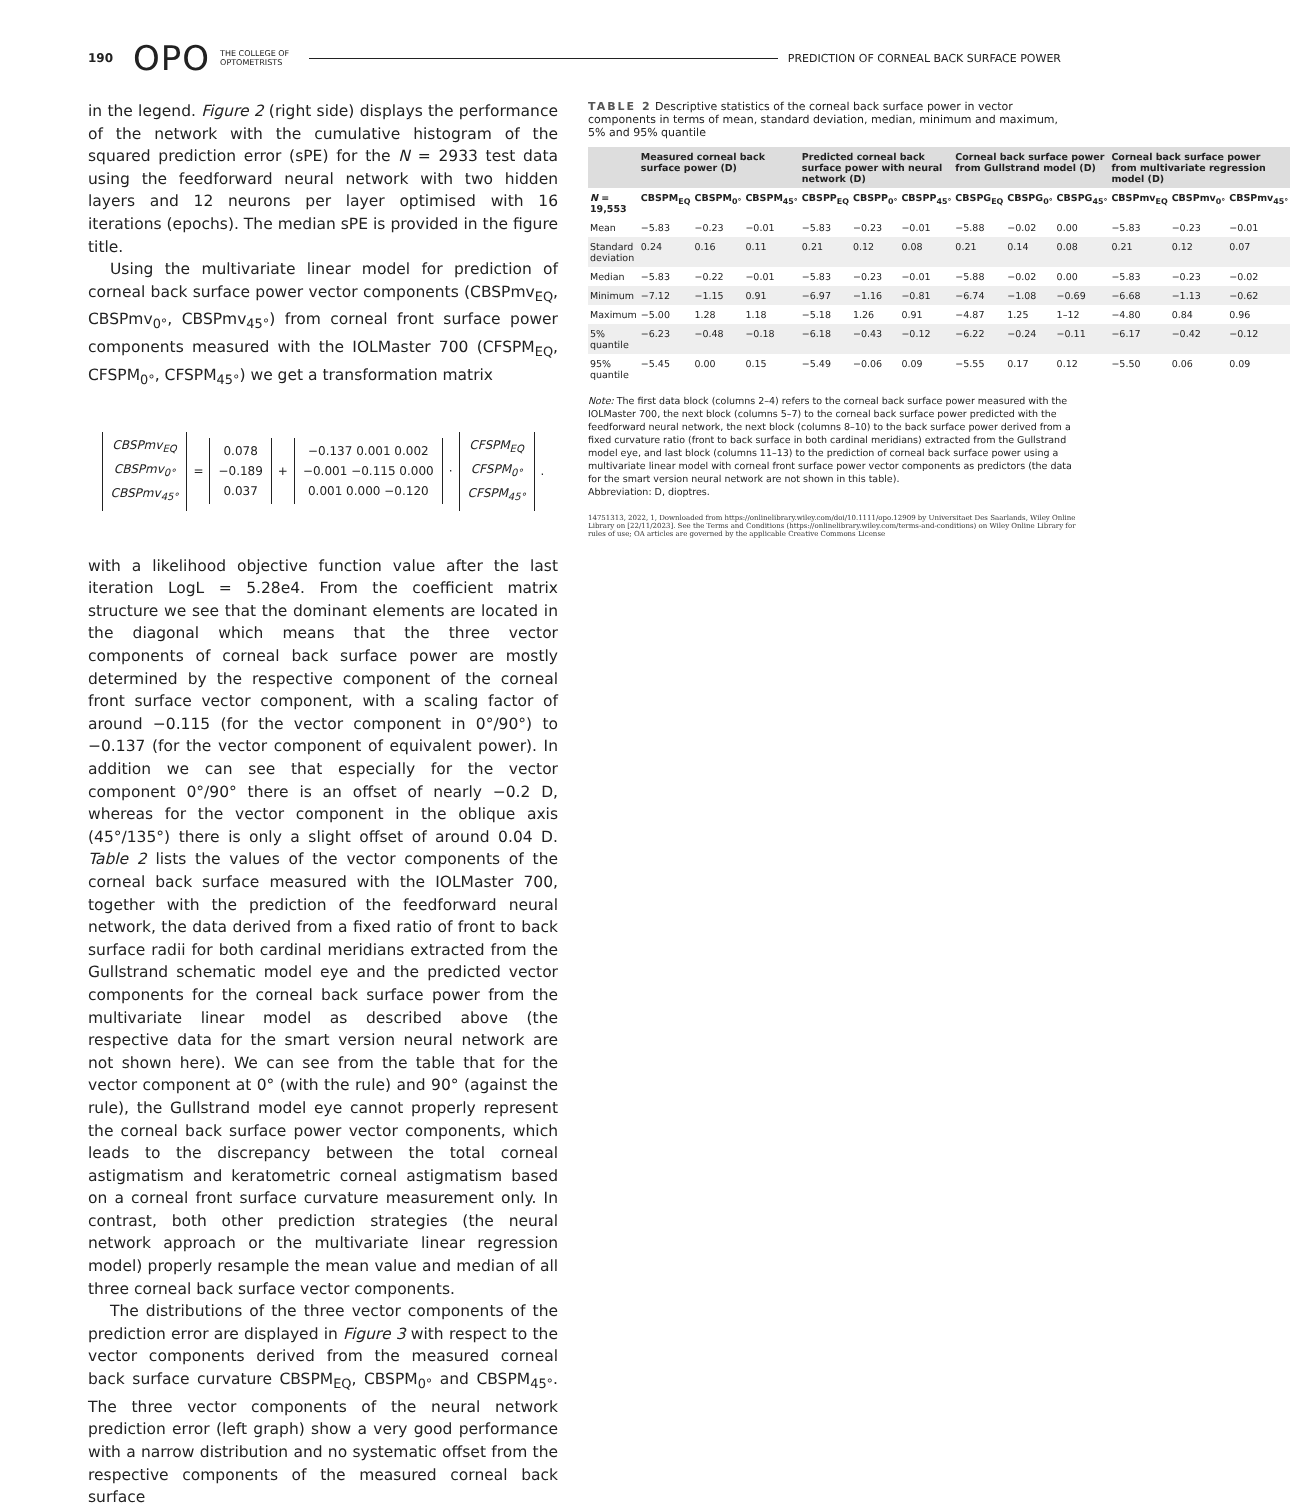190 OPO THE COLLEGE OF
OPTOMETRISTS PREDICTION OF CORNEAL BACK SURFACE POWER
in the legend. Figure 2 (right side) displays the performance of the network with the cumulative histogram of the squared prediction error (sPE) for the N = 2933 test data using the feedforward neural network with two hidden layers and 12 neurons per layer optimised with 16 iterations (epochs). The median sPE is provided in the figure title.
Using the multivariate linear model for prediction of corneal back surface power vector components (CBSPmv<sub>EQ</sub>, CBSPmv<sub>0°</sub>, CBSPmv<sub>45°</sub>) from corneal front surface power components measured with the IOLMaster 700 (CFSPM<sub>EQ</sub>, CFSPM<sub>0°</sub>, CFSPM<sub>45°</sub>) we get a transformation matrix
CBSPmv<sub>EQ</sub>
CBSPmv<sub>0°</sub>
CBSPmv<sub>45°</sub>
=
0.078
−0.189
0.037
+
−0.137 0.001 0.002
−0.001 −0.115 0.000
0.001 0.000 −0.120
·
CFSPM<sub>EQ</sub>
CFSPM<sub>0°</sub>
CFSPM<sub>45°</sub>
.
with a likelihood objective function value after the last iteration LogL = 5.28e4. From the coefficient matrix structure we see that the dominant elements are located in the diagonal which means that the three vector components of corneal back surface power are mostly determined by the respective component of the corneal front surface vector component, with a scaling factor of around −0.115 (for the vector component in 0°/90°) to −0.137 (for the vector component of equivalent power). In addition we can see that especially for the vector component 0°/90° there is an offset of nearly −0.2 D, whereas for the vector component in the oblique axis (45°/135°) there is only a slight offset of around 0.04 D. Table 2 lists the values of the vector components of the corneal back surface measured with the IOLMaster 700, together with the prediction of the feedforward neural network, the data derived from a fixed ratio of front to back surface radii for both cardinal meridians extracted from the Gullstrand schematic model eye and the predicted vector components for the corneal back surface power from the multivariate linear model as described above (the respective data for the smart version neural network are not shown here). We can see from the table that for the vector component at 0° (with the rule) and 90° (against the rule), the Gullstrand model eye cannot properly represent the corneal back surface power vector components, which leads to the discrepancy between the total corneal astigmatism and keratometric corneal astigmatism based on a corneal front surface curvature measurement only. In contrast, both other prediction strategies (the neural network approach or the multivariate linear regression model) properly resample the mean value and median of all three corneal back surface vector components.
The distributions of the three vector components of the prediction error are displayed in Figure 3 with respect to the vector components derived from the measured corneal back surface curvature CBSPM<sub>EQ</sub>, CBSPM<sub>0°</sub> and CBSPM<sub>45°</sub>. The three vector components of the neural network prediction error (left graph) show a very good performance with a narrow distribution and no systematic offset from the respective components of the measured corneal back surface
TABLE 2 Descriptive statistics of the corneal back surface power in vector components in terms of mean, standard deviation, median, minimum and maximum, 5% and 95% quantile
| | Measured corneal back surface power (D) | | | Predicted corneal back surface power with neural network (D) | | | Corneal back surface power from Gullstrand model (D) | | | Corneal back surface power from multivariate regression model (D) | | |
| --- | --- | --- | --- | --- | --- | --- | --- | --- | --- | --- | --- | --- |
| N = 19,553 | CBSPM<sub>EQ</sub> | CBSPM<sub>0°</sub> | CBSPM<sub>45°</sub> | CBSPP<sub>EQ</sub> | CBSPP<sub>0°</sub> | CBSPP<sub>45°</sub> | CBSPG<sub>EQ</sub> | CBSPG<sub>0°</sub> | CBSPG<sub>45°</sub> | CBSPmv<sub>EQ</sub> | CBSPmv<sub>0°</sub> | CBSPmv<sub>45°</sub> |
| Mean | −5.83 | −0.23 | −0.01 | −5.83 | −0.23 | −0.01 | −5.88 | −0.02 | 0.00 | −5.83 | −0.23 | −0.01 |
| Standard deviation | 0.24 | 0.16 | 0.11 | 0.21 | 0.12 | 0.08 | 0.21 | 0.14 | 0.08 | 0.21 | 0.12 | 0.07 |
| Median | −5.83 | −0.22 | −0.01 | −5.83 | −0.23 | −0.01 | −5.88 | −0.02 | 0.00 | −5.83 | −0.23 | −0.02 |
| Minimum | −7.12 | −1.15 | 0.91 | −6.97 | −1.16 | −0.81 | −6.74 | −1.08 | −0.69 | −6.68 | −1.13 | −0.62 |
| Maximum | −5.00 | 1.28 | 1.18 | −5.18 | 1.26 | 0.91 | −4.87 | 1.25 | 1–12 | −4.80 | 0.84 | 0.96 |
| 5% quantile | −6.23 | −0.48 | −0.18 | −6.18 | −0.43 | −0.12 | −6.22 | −0.24 | −0.11 | −6.17 | −0.42 | −0.12 |
| 95% quantile | −5.45 | 0.00 | 0.15 | −5.49 | −0.06 | 0.09 | −5.55 | 0.17 | 0.12 | −5.50 | 0.06 | 0.09 |
Note: The first data block (columns 2–4) refers to the corneal back surface power measured with the IOLMaster 700, the next block (columns 5–7) to the corneal back surface power predicted with the feedforward neural network, the next block (columns 8–10) to the back surface power derived from a fixed curvature ratio (front to back surface in both cardinal meridians) extracted from the Gullstrand model eye, and last block (columns 11–13) to the prediction of corneal back surface power using a multivariate linear model with corneal front surface power vector components as predictors (the data for the smart version neural network are not shown in this table).
Abbreviation: D, dioptres.
14751313, 2022, 1, Downloaded from https://onlinelibrary.wiley.com/doi/10.1111/opo.12909 by Universitaet Des Saarlands, Wiley Online Library on [22/11/2023]. See the Terms and Conditions (https://onlinelibrary.wiley.com/terms-and-conditions) on Wiley Online Library for rules of use; OA articles are governed by the applicable Creative Commons License